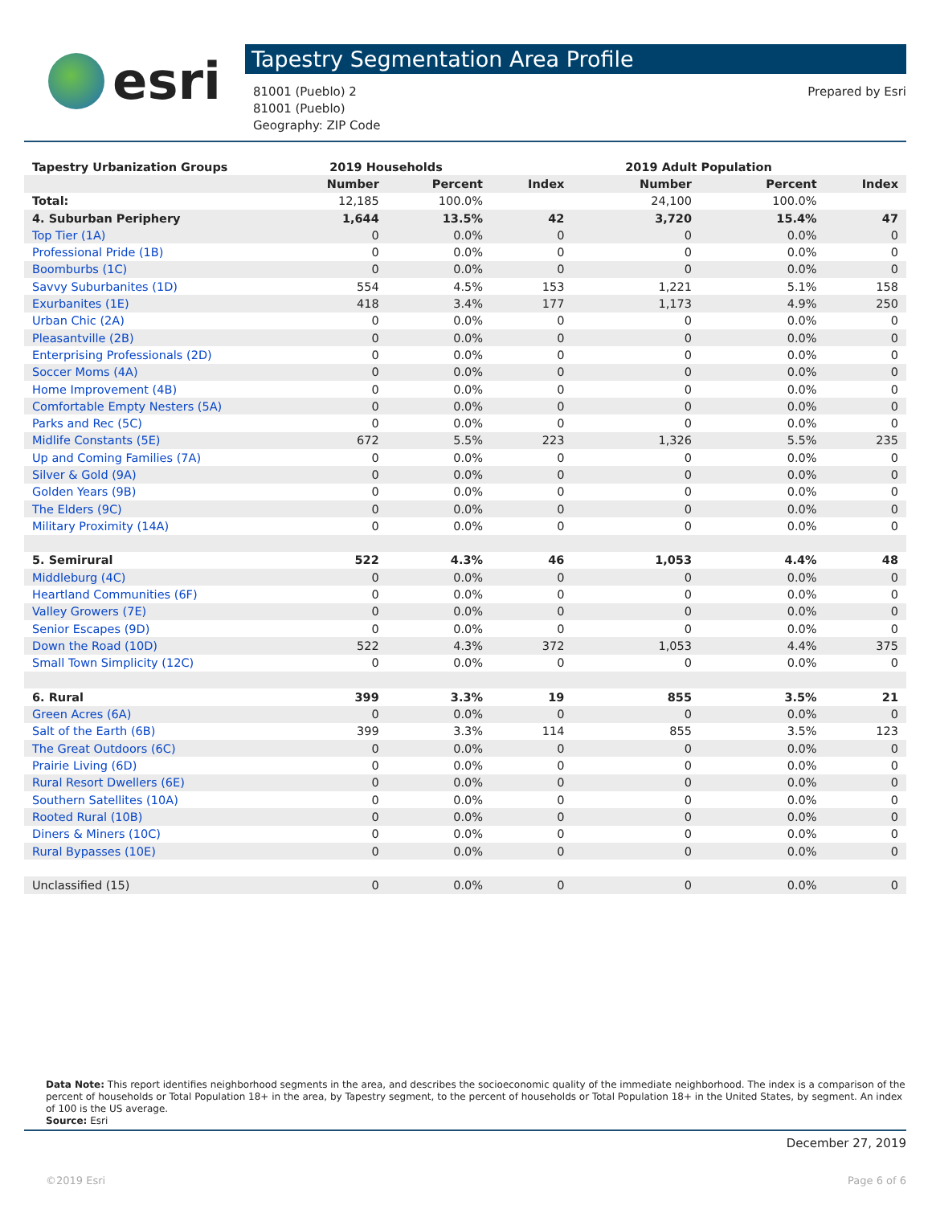esri
Tapestry Segmentation Area Profile
81001 (Pueblo) 2
81001 (Pueblo)
Geography: ZIP Code
Prepared by Esri
| Tapestry Urbanization Groups | 2019 Households | | | 2019 Adult Population | | |
| --- | --- | --- | --- | --- | --- | --- |
| | Number | Percent | Index | Number | Percent | Index |
| Total: | 12,185 | 100.0% | | 24,100 | 100.0% | |
| 4. Suburban Periphery | 1,644 | 13.5% | 42 | 3,720 | 15.4% | 47 |
| Top Tier (1A) | 0 | 0.0% | 0 | 0 | 0.0% | 0 |
| Professional Pride (1B) | 0 | 0.0% | 0 | 0 | 0.0% | 0 |
| Boomburbs (1C) | 0 | 0.0% | 0 | 0 | 0.0% | 0 |
| Savvy Suburbanites (1D) | 554 | 4.5% | 153 | 1,221 | 5.1% | 158 |
| Exurbanites (1E) | 418 | 3.4% | 177 | 1,173 | 4.9% | 250 |
| Urban Chic (2A) | 0 | 0.0% | 0 | 0 | 0.0% | 0 |
| Pleasantville (2B) | 0 | 0.0% | 0 | 0 | 0.0% | 0 |
| Enterprising Professionals (2D) | 0 | 0.0% | 0 | 0 | 0.0% | 0 |
| Soccer Moms (4A) | 0 | 0.0% | 0 | 0 | 0.0% | 0 |
| Home Improvement (4B) | 0 | 0.0% | 0 | 0 | 0.0% | 0 |
| Comfortable Empty Nesters (5A) | 0 | 0.0% | 0 | 0 | 0.0% | 0 |
| Parks and Rec (5C) | 0 | 0.0% | 0 | 0 | 0.0% | 0 |
| Midlife Constants (5E) | 672 | 5.5% | 223 | 1,326 | 5.5% | 235 |
| Up and Coming Families (7A) | 0 | 0.0% | 0 | 0 | 0.0% | 0 |
| Silver & Gold (9A) | 0 | 0.0% | 0 | 0 | 0.0% | 0 |
| Golden Years (9B) | 0 | 0.0% | 0 | 0 | 0.0% | 0 |
| The Elders (9C) | 0 | 0.0% | 0 | 0 | 0.0% | 0 |
| Military Proximity (14A) | 0 | 0.0% | 0 | 0 | 0.0% | 0 |
| 5. Semirural | 522 | 4.3% | 46 | 1,053 | 4.4% | 48 |
| Middleburg (4C) | 0 | 0.0% | 0 | 0 | 0.0% | 0 |
| Heartland Communities (6F) | 0 | 0.0% | 0 | 0 | 0.0% | 0 |
| Valley Growers (7E) | 0 | 0.0% | 0 | 0 | 0.0% | 0 |
| Senior Escapes (9D) | 0 | 0.0% | 0 | 0 | 0.0% | 0 |
| Down the Road (10D) | 522 | 4.3% | 372 | 1,053 | 4.4% | 375 |
| Small Town Simplicity (12C) | 0 | 0.0% | 0 | 0 | 0.0% | 0 |
| 6. Rural | 399 | 3.3% | 19 | 855 | 3.5% | 21 |
| Green Acres (6A) | 0 | 0.0% | 0 | 0 | 0.0% | 0 |
| Salt of the Earth (6B) | 399 | 3.3% | 114 | 855 | 3.5% | 123 |
| The Great Outdoors (6C) | 0 | 0.0% | 0 | 0 | 0.0% | 0 |
| Prairie Living (6D) | 0 | 0.0% | 0 | 0 | 0.0% | 0 |
| Rural Resort Dwellers (6E) | 0 | 0.0% | 0 | 0 | 0.0% | 0 |
| Southern Satellites (10A) | 0 | 0.0% | 0 | 0 | 0.0% | 0 |
| Rooted Rural (10B) | 0 | 0.0% | 0 | 0 | 0.0% | 0 |
| Diners & Miners (10C) | 0 | 0.0% | 0 | 0 | 0.0% | 0 |
| Rural Bypasses (10E) | 0 | 0.0% | 0 | 0 | 0.0% | 0 |
| Unclassified (15) | 0 | 0.0% | 0 | 0 | 0.0% | 0 |
Data Note: This report identifies neighborhood segments in the area, and describes the socioeconomic quality of the immediate neighborhood. The index is a comparison of the percent of households or Total Population 18+ in the area, by Tapestry segment, to the percent of households or Total Population 18+ in the United States, by segment. An index of 100 is the US average.
Source: Esri
December 27, 2019
©2019 Esri Page 6 of 6